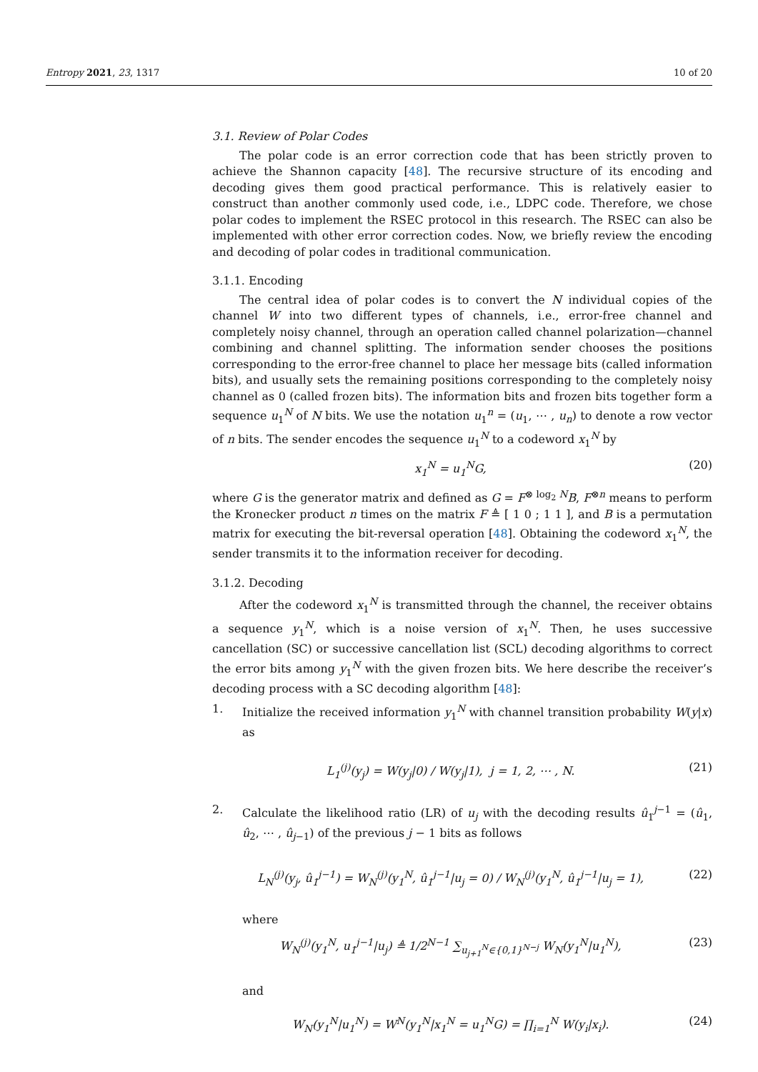Entropy 2021, 23, 1317 10 of 20
3.1. Review of Polar Codes
The polar code is an error correction code that has been strictly proven to achieve the Shannon capacity [48]. The recursive structure of its encoding and decoding gives them good practical performance. This is relatively easier to construct than another commonly used code, i.e., LDPC code. Therefore, we chose polar codes to implement the RSEC protocol in this research. The RSEC can also be implemented with other error correction codes. Now, we briefly review the encoding and decoding of polar codes in traditional communication.
3.1.1. Encoding
The central idea of polar codes is to convert the N individual copies of the channel W into two different types of channels, i.e., error-free channel and completely noisy channel, through an operation called channel polarization—channel combining and channel splitting. The information sender chooses the positions corresponding to the error-free channel to place her message bits (called information bits), and usually sets the remaining positions corresponding to the completely noisy channel as 0 (called frozen bits). The information bits and frozen bits together form a sequence u<sub>1</sub><sup>N</sup> of N bits. We use the notation u<sub>1</sub><sup>n</sup> = (u<sub>1</sub>, ⋯ , u<sub>n</sub>) to denote a row vector of n bits. The sender encodes the sequence u<sub>1</sub><sup>N</sup> to a codeword x<sub>1</sub><sup>N</sup> by
x<sub>1</sub><sup>N</sup> = u<sub>1</sub><sup>N</sup>G, (20)
where G is the generator matrix and defined as G = F<sup>⊗ log<sub>2</sub> N</sup>B, F<sup>⊗n</sup> means to perform the Kronecker product n times on the matrix F ≜ [ 1 0 ; 1 1 ], and B is a permutation matrix for executing the bit-reversal operation [48]. Obtaining the codeword x<sub>1</sub><sup>N</sup>, the sender transmits it to the information receiver for decoding.
3.1.2. Decoding
After the codeword x<sub>1</sub><sup>N</sup> is transmitted through the channel, the receiver obtains a sequence y<sub>1</sub><sup>N</sup>, which is a noise version of x<sub>1</sub><sup>N</sup>. Then, he uses successive cancellation (SC) or successive cancellation list (SCL) decoding algorithms to correct the error bits among y<sub>1</sub><sup>N</sup> with the given frozen bits. We here describe the receiver’s decoding process with a SC decoding algorithm [48]:
1. Initialize the received information y<sub>1</sub><sup>N</sup> with channel transition probability W(y|x) as
L<sub>1</sub><sup>(j)</sup>(y<sub>j</sub>) = W(y<sub>j</sub>|0) / W(y<sub>j</sub>|1), j = 1, 2, ⋯ , N. (21)
2. Calculate the likelihood ratio (LR) of u<sub>j</sub> with the decoding results û<sub>1</sub><sup>j−1</sup> = (û<sub>1</sub>, û<sub>2</sub>, ⋯ , û<sub>j−1</sub>) of the previous j − 1 bits as follows
L<sub>N</sub><sup>(j)</sup>(y<sub>j</sub>, û<sub>1</sub><sup>j−1</sup>) = W<sub>N</sub><sup>(j)</sup>(y<sub>1</sub><sup>N</sup>, û<sub>1</sub><sup>j−1</sup>|u<sub>j</sub> = 0) / W<sub>N</sub><sup>(j)</sup>(y<sub>1</sub><sup>N</sup>, û<sub>1</sub><sup>j−1</sup>|u<sub>j</sub> = 1), (22)
where
W<sub>N</sub><sup>(j)</sup>(y<sub>1</sub><sup>N</sup>, u<sub>1</sub><sup>j−1</sup>|u<sub>j</sub>) ≜ 1/2<sup>N−1</sup> ∑<sub>u<sub>j+1</sub><sup>N</sup>∈{0,1}<sup>N−j</sup></sub> W<sub>N</sub>(y<sub>1</sub><sup>N</sup>|u<sub>1</sub><sup>N</sup>), (23)
and
W<sub>N</sub>(y<sub>1</sub><sup>N</sup>|u<sub>1</sub><sup>N</sup>) = W<sup>N</sup>(y<sub>1</sub><sup>N</sup>|x<sub>1</sub><sup>N</sup> = u<sub>1</sub><sup>N</sup>G) = ∏<sub>i=1</sub><sup>N</sup> W(y<sub>i</sub>|x<sub>i</sub>). (24)